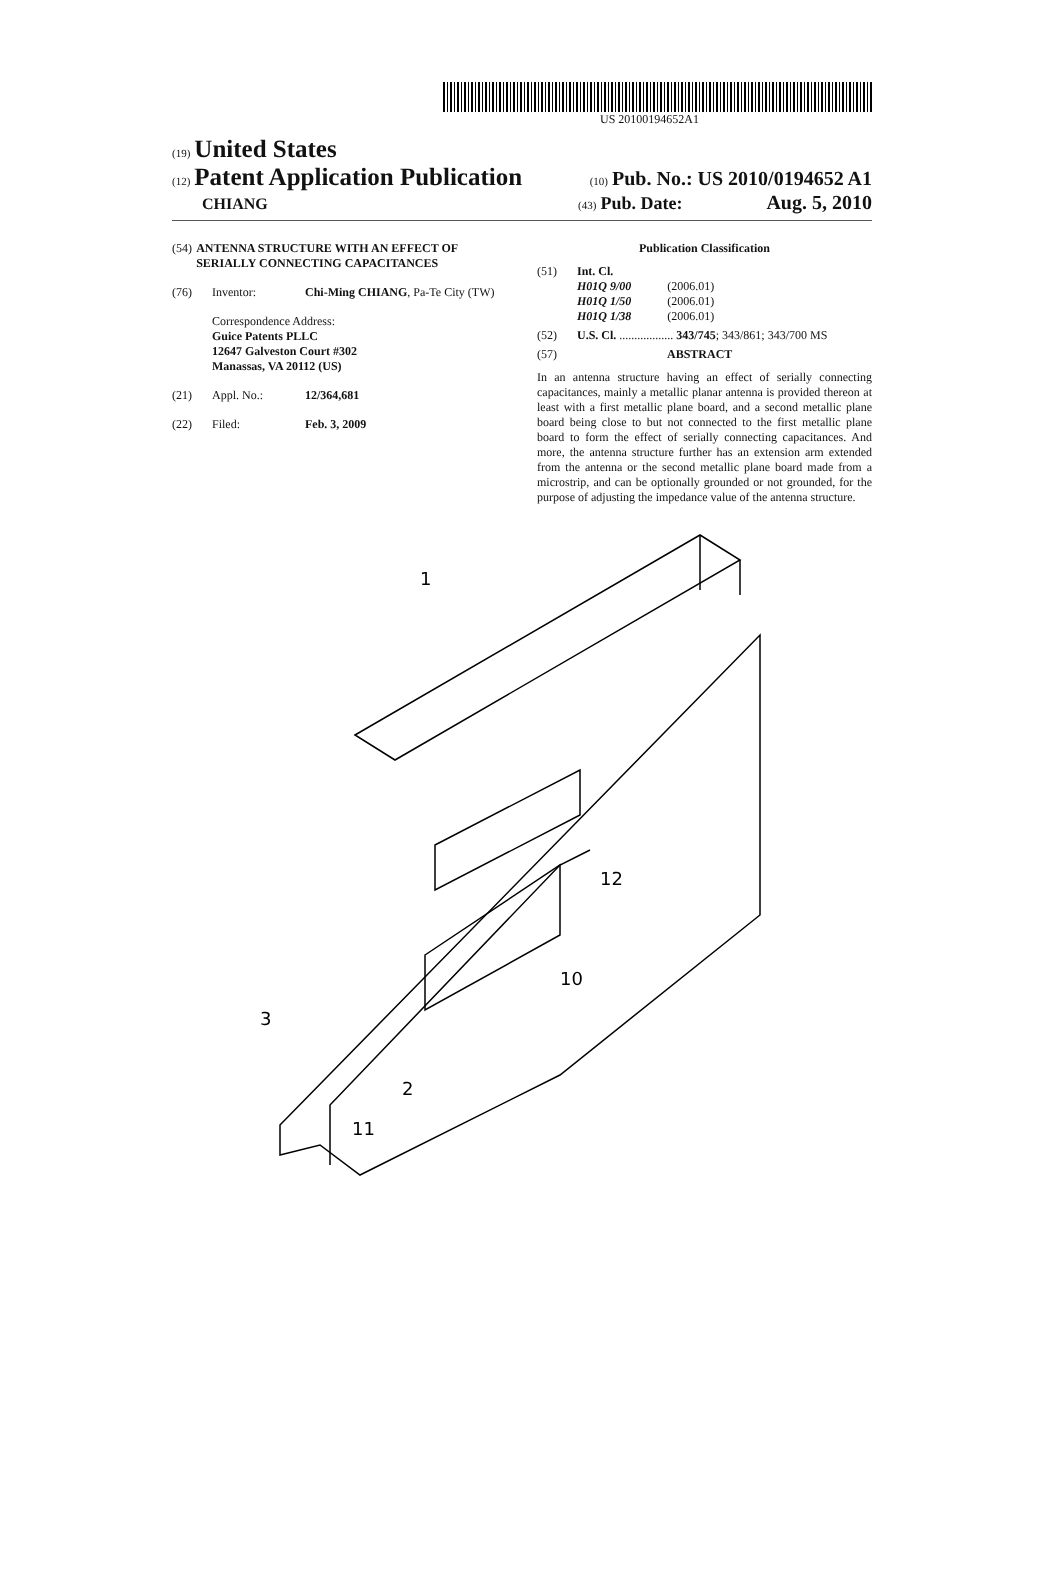US 20100194652A1
(19) United States
(12) Patent Application Publication (10) Pub. No.: US 2010/0194652 A1
CHIANG (43) Pub. Date: Aug. 5, 2010
(54) ANTENNA STRUCTURE WITH AN EFFECT OF SERIALLY CONNECTING CAPACITANCES
(76) Inventor: Chi-Ming CHIANG, Pa-Te City (TW)
Correspondence Address:
Guice Patents PLLC
12647 Galveston Court #302
Manassas, VA 20112 (US)
(21) Appl. No.: 12/364,681
(22) Filed: Feb. 3, 2009
Publication Classification
(51) Int. Cl.
H01Q 9/00 (2006.01)
H01Q 1/50 (2006.01)
H01Q 1/38 (2006.01)
(52) U.S. Cl. .................. 343/745; 343/861; 343/700 MS
(57) ABSTRACT
In an antenna structure having an effect of serially connecting capacitances, mainly a metallic planar antenna is provided thereon at least with a first metallic plane board, and a second metallic plane board being close to but not connected to the first metallic plane board to form the effect of serially connecting capacitances. And more, the antenna structure further has an extension arm extended from the antenna or the second metallic plane board made from a microstrip, and can be optionally grounded or not grounded, for the purpose of adjusting the impedance value of the antenna structure.
1
3
12
10
2
11